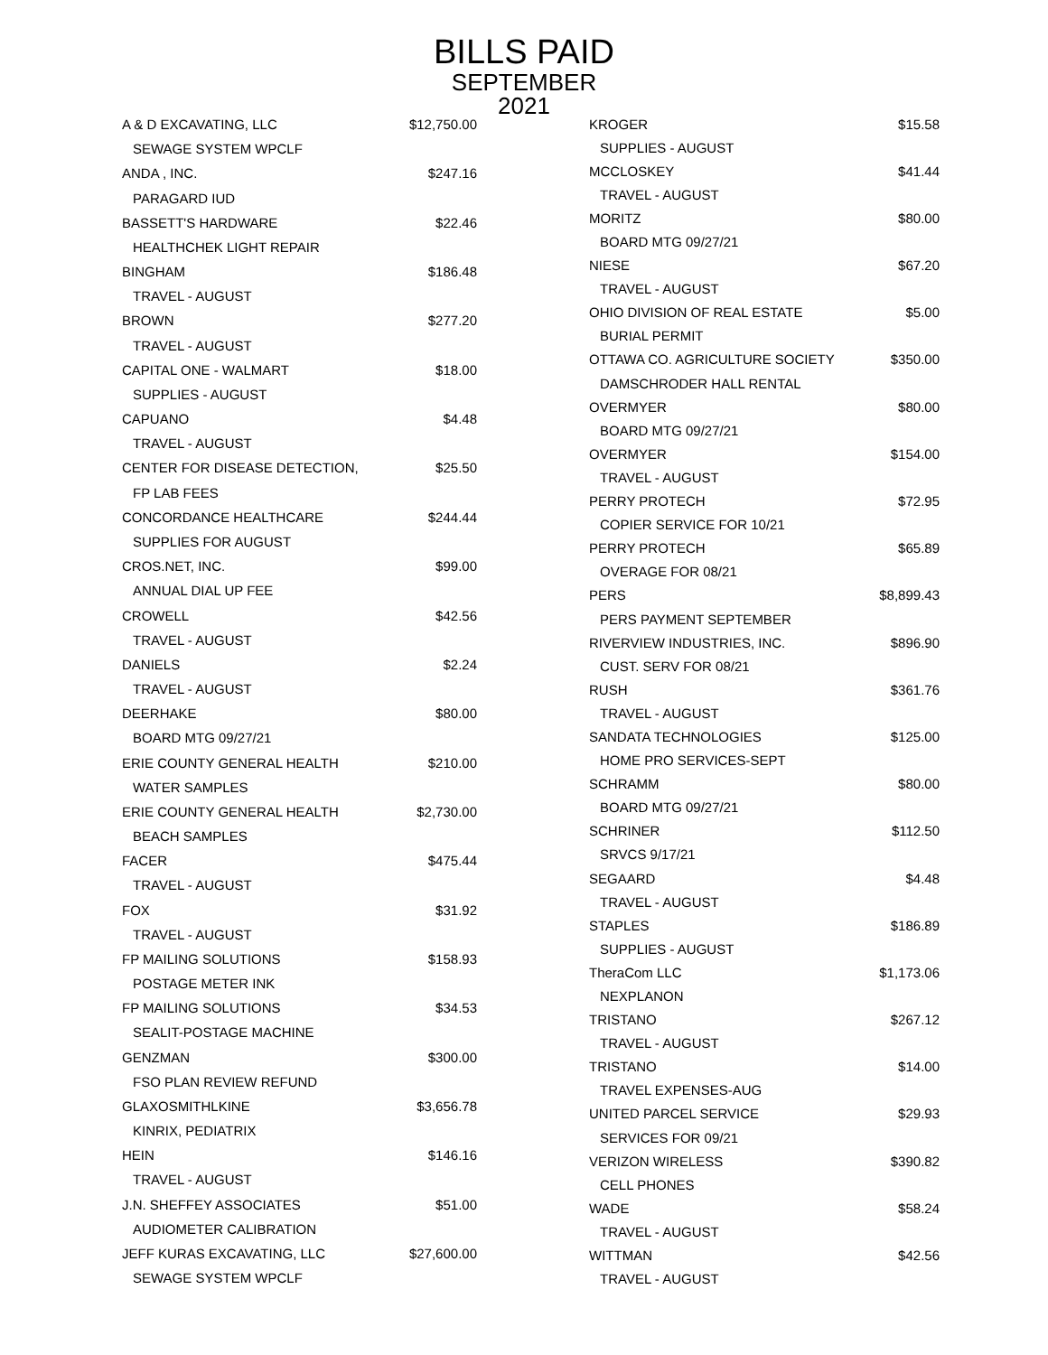BILLS PAID
SEPTEMBER
2021
| A & D EXCAVATING, LLC | $12,750.00 |
| SEWAGE SYSTEM WPCLF | |
| ANDA , INC. | $247.16 |
| PARAGARD IUD | |
| BASSETT'S HARDWARE | $22.46 |
| HEALTHCHEK LIGHT REPAIR | |
| BINGHAM | $186.48 |
| TRAVEL - AUGUST | |
| BROWN | $277.20 |
| TRAVEL - AUGUST | |
| CAPITAL ONE - WALMART | $18.00 |
| SUPPLIES - AUGUST | |
| CAPUANO | $4.48 |
| TRAVEL - AUGUST | |
| CENTER FOR DISEASE DETECTION, | $25.50 |
| FP LAB FEES | |
| CONCORDANCE HEALTHCARE | $244.44 |
| SUPPLIES FOR AUGUST | |
| CROS.NET, INC. | $99.00 |
| ANNUAL DIAL UP FEE | |
| CROWELL | $42.56 |
| TRAVEL - AUGUST | |
| DANIELS | $2.24 |
| TRAVEL - AUGUST | |
| DEERHAKE | $80.00 |
| BOARD MTG 09/27/21 | |
| ERIE COUNTY GENERAL HEALTH | $210.00 |
| WATER SAMPLES | |
| ERIE COUNTY GENERAL HEALTH | $2,730.00 |
| BEACH SAMPLES | |
| FACER | $475.44 |
| TRAVEL - AUGUST | |
| FOX | $31.92 |
| TRAVEL - AUGUST | |
| FP MAILING SOLUTIONS | $158.93 |
| POSTAGE METER INK | |
| FP MAILING SOLUTIONS | $34.53 |
| SEALIT-POSTAGE MACHINE | |
| GENZMAN | $300.00 |
| FSO PLAN REVIEW REFUND | |
| GLAXOSMITHLKINE | $3,656.78 |
| KINRIX, PEDIATRIX | |
| HEIN | $146.16 |
| TRAVEL - AUGUST | |
| J.N. SHEFFEY ASSOCIATES | $51.00 |
| AUDIOMETER CALIBRATION | |
| JEFF KURAS EXCAVATING, LLC | $27,600.00 |
| SEWAGE SYSTEM WPCLF | |
| KROGER | $15.58 |
| SUPPLIES - AUGUST | |
| MCCLOSKEY | $41.44 |
| TRAVEL - AUGUST | |
| MORITZ | $80.00 |
| BOARD MTG 09/27/21 | |
| NIESE | $67.20 |
| TRAVEL - AUGUST | |
| OHIO DIVISION OF REAL ESTATE | $5.00 |
| BURIAL PERMIT | |
| OTTAWA CO. AGRICULTURE SOCIETY | $350.00 |
| DAMSCHRODER HALL RENTAL | |
| OVERMYER | $80.00 |
| BOARD MTG 09/27/21 | |
| OVERMYER | $154.00 |
| TRAVEL - AUGUST | |
| PERRY PROTECH | $72.95 |
| COPIER SERVICE FOR 10/21 | |
| PERRY PROTECH | $65.89 |
| OVERAGE FOR 08/21 | |
| PERS | $8,899.43 |
| PERS PAYMENT SEPTEMBER | |
| RIVERVIEW INDUSTRIES, INC. | $896.90 |
| CUST. SERV FOR 08/21 | |
| RUSH | $361.76 |
| TRAVEL - AUGUST | |
| SANDATA TECHNOLOGIES | $125.00 |
| HOME PRO SERVICES-SEPT | |
| SCHRAMM | $80.00 |
| BOARD MTG 09/27/21 | |
| SCHRINER | $112.50 |
| SRVCS 9/17/21 | |
| SEGAARD | $4.48 |
| TRAVEL - AUGUST | |
| STAPLES | $186.89 |
| SUPPLIES - AUGUST | |
| TheraCom LLC | $1,173.06 |
| NEXPLANON | |
| TRISTANO | $267.12 |
| TRAVEL - AUGUST | |
| TRISTANO | $14.00 |
| TRAVEL EXPENSES-AUG | |
| UNITED PARCEL SERVICE | $29.93 |
| SERVICES FOR 09/21 | |
| VERIZON WIRELESS | $390.82 |
| CELL PHONES | |
| WADE | $58.24 |
| TRAVEL - AUGUST | |
| WITTMAN | $42.56 |
| TRAVEL - AUGUST | |